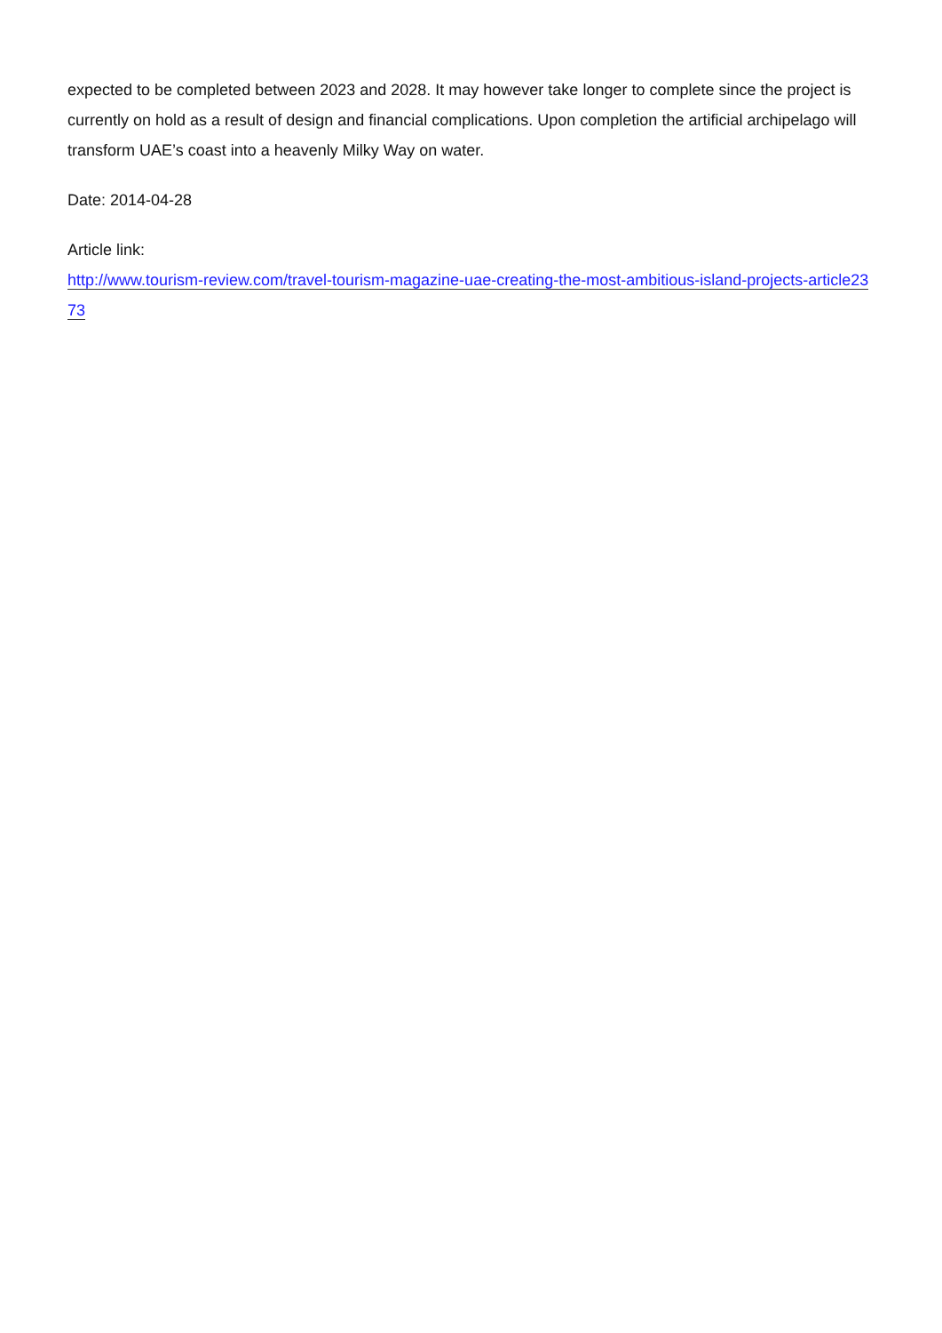expected to be completed between 2023 and 2028. It may however take longer to complete since the project is currently on hold as a result of design and financial complications. Upon completion the artificial archipelago will transform UAE’s coast into a heavenly Milky Way on water.
Date: 2014-04-28
Article link:
http://www.tourism-review.com/travel-tourism-magazine-uae-creating-the-most-ambitious-island-projects-article2373